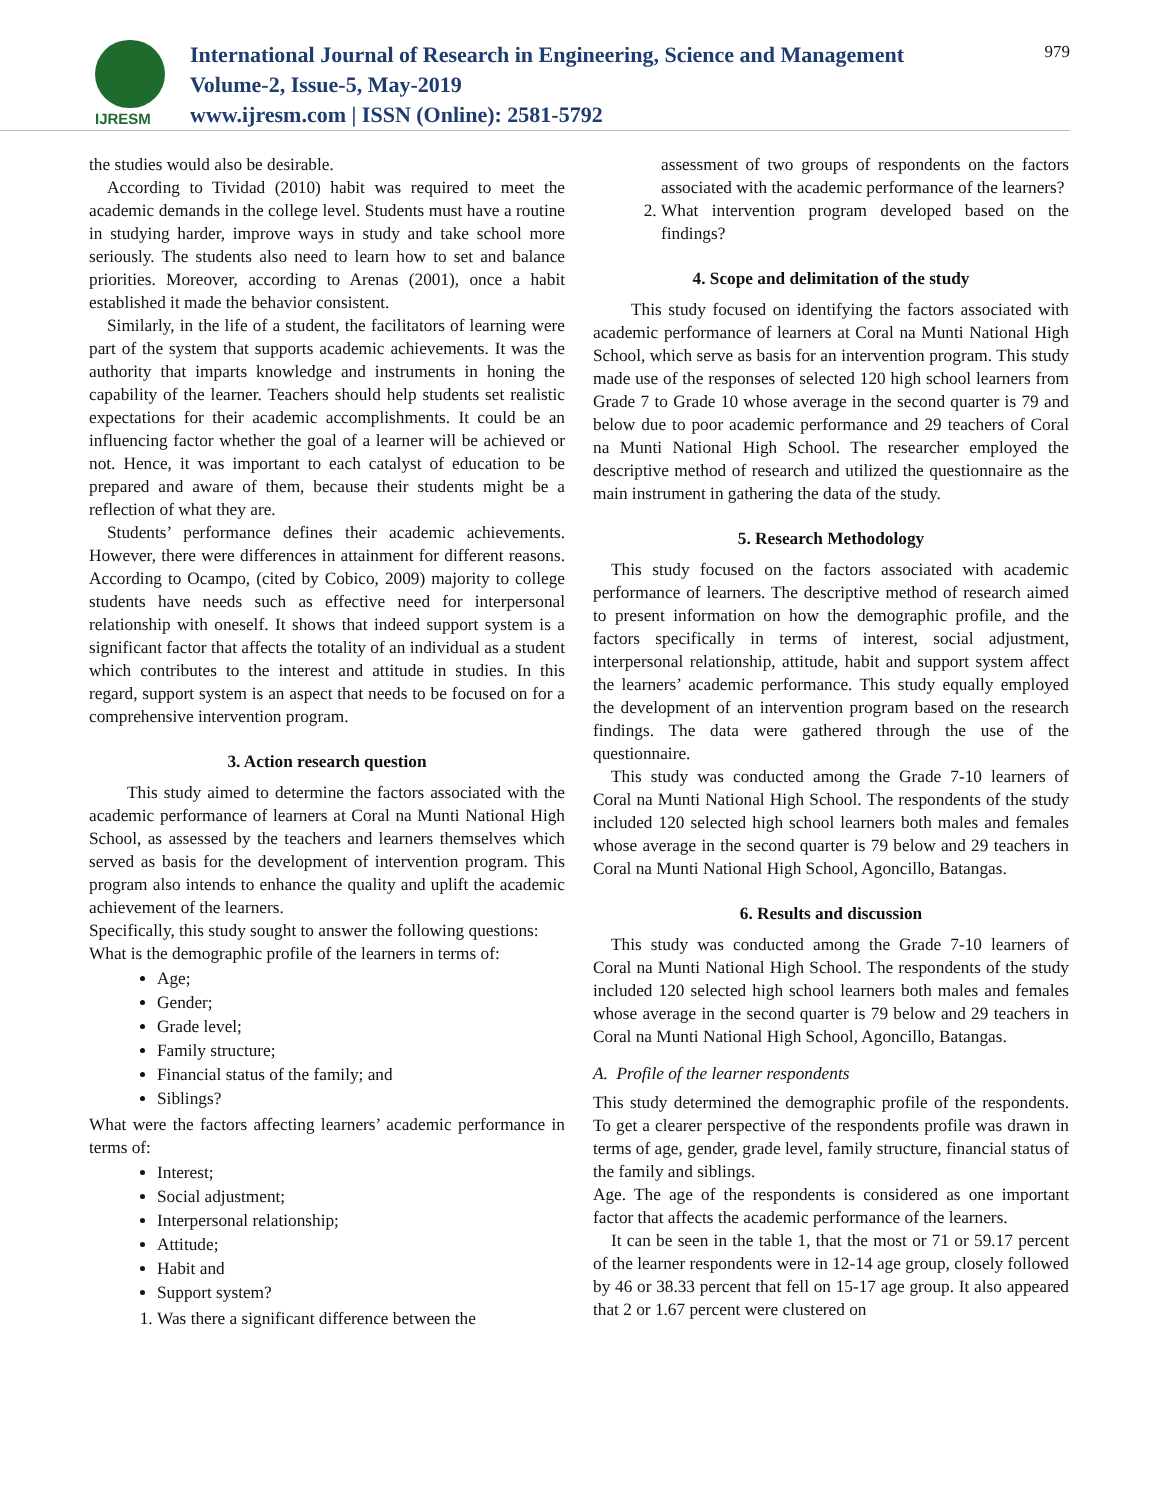IJRESM
International Journal of Research in Engineering, Science and Management
Volume-2, Issue-5, May-2019
www.ijresm.com | ISSN (Online): 2581-5792
979
the studies would also be desirable.
According to Tividad (2010) habit was required to meet the academic demands in the college level. Students must have a routine in studying harder, improve ways in study and take school more seriously. The students also need to learn how to set and balance priorities. Moreover, according to Arenas (2001), once a habit established it made the behavior consistent.
Similarly, in the life of a student, the facilitators of learning were part of the system that supports academic achievements. It was the authority that imparts knowledge and instruments in honing the capability of the learner. Teachers should help students set realistic expectations for their academic accomplishments. It could be an influencing factor whether the goal of a learner will be achieved or not. Hence, it was important to each catalyst of education to be prepared and aware of them, because their students might be a reflection of what they are.
Students’ performance defines their academic achievements. However, there were differences in attainment for different reasons. According to Ocampo, (cited by Cobico, 2009) majority to college students have needs such as effective need for interpersonal relationship with oneself. It shows that indeed support system is a significant factor that affects the totality of an individual as a student which contributes to the interest and attitude in studies. In this regard, support system is an aspect that needs to be focused on for a comprehensive intervention program.
3. Action research question
This study aimed to determine the factors associated with the academic performance of learners at Coral na Munti National High School, as assessed by the teachers and learners themselves which served as basis for the development of intervention program. This program also intends to enhance the quality and uplift the academic achievement of the learners.
Specifically, this study sought to answer the following questions:
What is the demographic profile of the learners in terms of:
Age;
Gender;
Grade level;
Family structure;
Financial status of the family; and
Siblings?
What were the factors affecting learners’ academic performance in terms of:
Interest;
Social adjustment;
Interpersonal relationship;
Attitude;
Habit and
Support system?
1. Was there a significant difference between the
assessment of two groups of respondents on the factors associated with the academic performance of the learners?
2. What intervention program developed based on the findings?
4. Scope and delimitation of the study
This study focused on identifying the factors associated with academic performance of learners at Coral na Munti National High School, which serve as basis for an intervention program. This study made use of the responses of selected 120 high school learners from Grade 7 to Grade 10 whose average in the second quarter is 79 and below due to poor academic performance and 29 teachers of Coral na Munti National High School. The researcher employed the descriptive method of research and utilized the questionnaire as the main instrument in gathering the data of the study.
5. Research Methodology
This study focused on the factors associated with academic performance of learners. The descriptive method of research aimed to present information on how the demographic profile, and the factors specifically in terms of interest, social adjustment, interpersonal relationship, attitude, habit and support system affect the learners’ academic performance. This study equally employed the development of an intervention program based on the research findings. The data were gathered through the use of the questionnaire.
This study was conducted among the Grade 7-10 learners of Coral na Munti National High School. The respondents of the study included 120 selected high school learners both males and females whose average in the second quarter is 79 below and 29 teachers in Coral na Munti National High School, Agoncillo, Batangas.
6. Results and discussion
This study was conducted among the Grade 7-10 learners of Coral na Munti National High School. The respondents of the study included 120 selected high school learners both males and females whose average in the second quarter is 79 below and 29 teachers in Coral na Munti National High School, Agoncillo, Batangas.
A. Profile of the learner respondents
This study determined the demographic profile of the respondents. To get a clearer perspective of the respondents profile was drawn in terms of age, gender, grade level, family structure, financial status of the family and siblings.
Age. The age of the respondents is considered as one important factor that affects the academic performance of the learners.
It can be seen in the table 1, that the most or 71 or 59.17 percent of the learner respondents were in 12-14 age group, closely followed by 46 or 38.33 percent that fell on 15-17 age group. It also appeared that 2 or 1.67 percent were clustered on